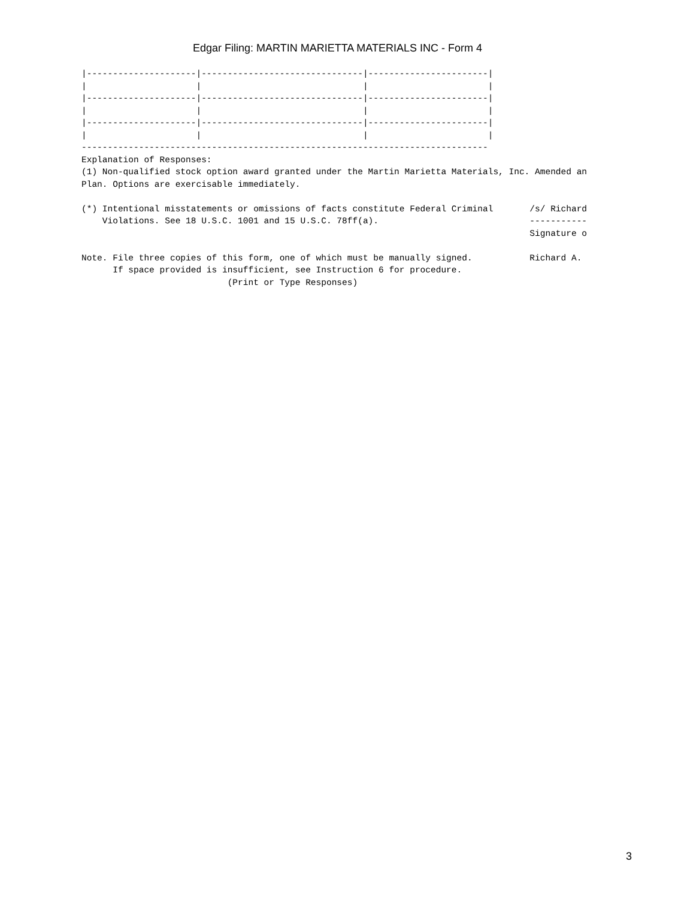Edgar Filing: MARTIN MARIETTA MATERIALS INC - Form 4
|---------------------|-------------------------------|-----------------------|
|                     |                               |                       |
|---------------------|-------------------------------|-----------------------|
|                     |                               |                       |
|---------------------|-------------------------------|-----------------------|
|                     |                               |                       |
------------------------------------------------------------------------------
Explanation of Responses:
(1) Non-qualified stock option award granted under the Martin Marietta Materials, Inc. Amended an
Plan. Options are exercisable immediately.

(*) Intentional misstatements or omissions of facts constitute Federal Criminal       /s/ Richard
    Violations. See 18 U.S.C. 1001 and 15 U.S.C. 78ff(a).                             -----------
                                                                                      Signature o

Note. File three copies of this form, one of which must be manually signed.           Richard A.
      If space provided is insufficient, see Instruction 6 for procedure.
                            (Print or Type Responses)
3